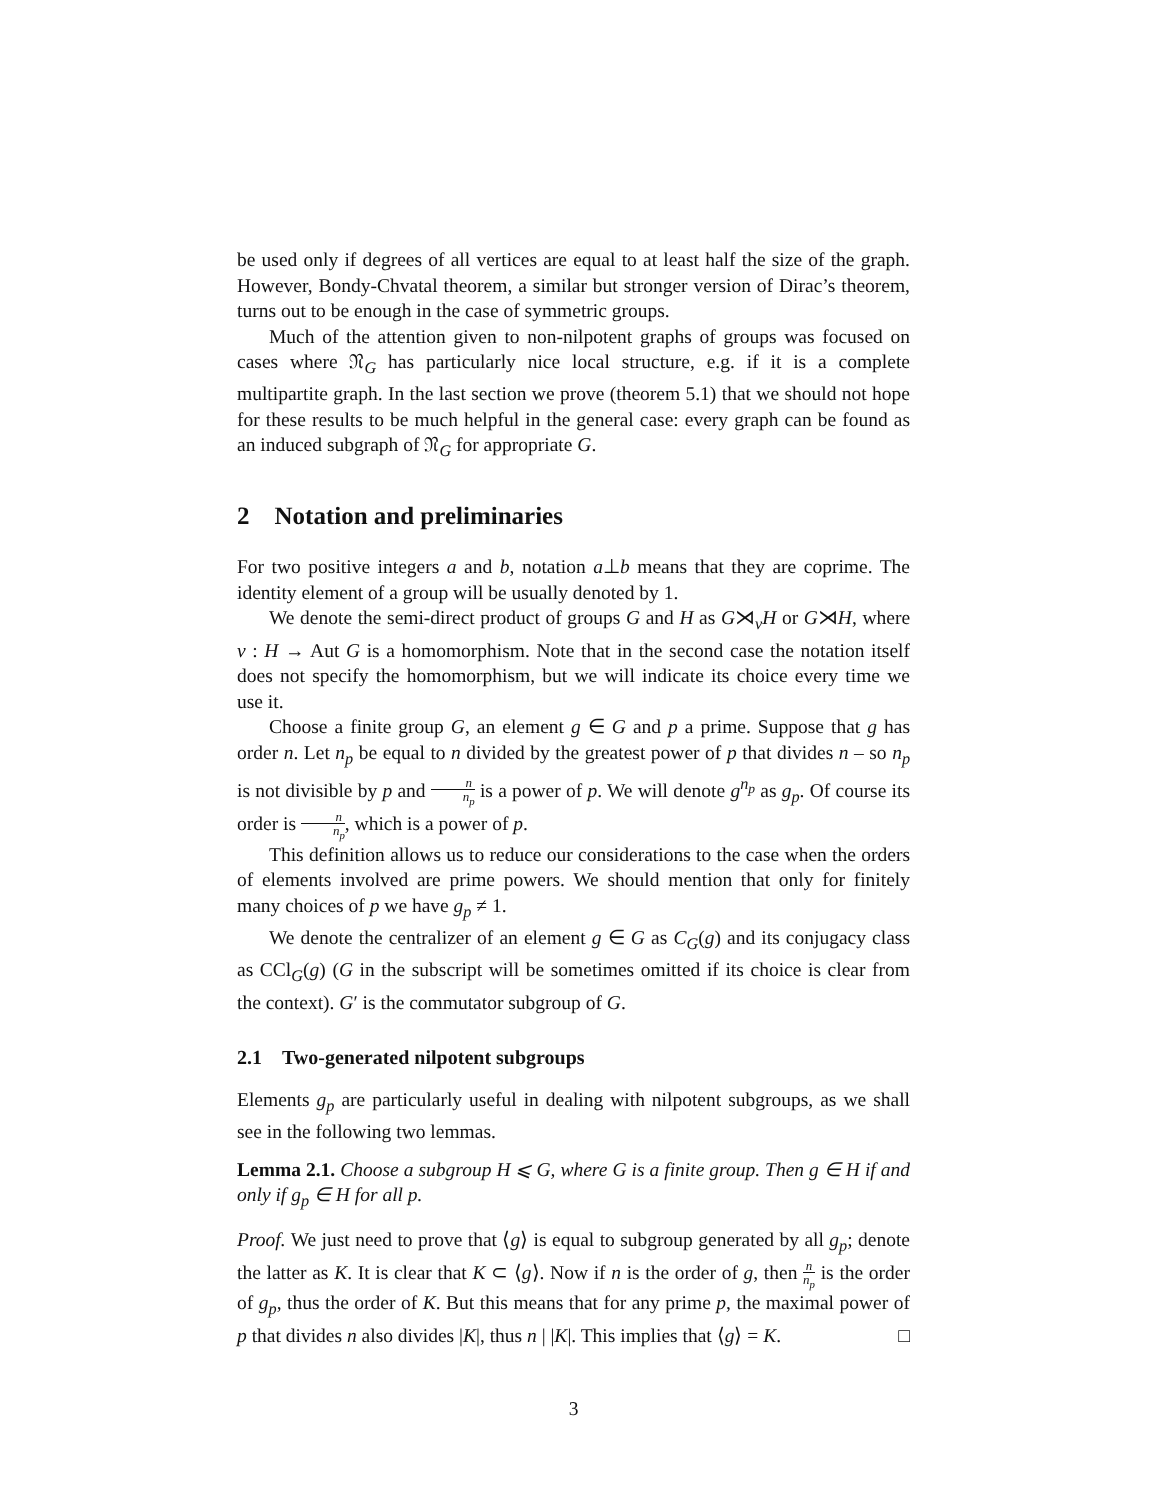be used only if degrees of all vertices are equal to at least half the size of the graph. However, Bondy-Chvatal theorem, a similar but stronger version of Dirac’s theorem, turns out to be enough in the case of symmetric groups.
Much of the attention given to non-nilpotent graphs of groups was focused on cases where 𝔑<sub>G</sub> has particularly nice local structure, e.g. if it is a complete multipartite graph. In the last section we prove (theorem 5.1) that we should not hope for these results to be much helpful in the general case: every graph can be found as an induced subgraph of 𝔑<sub>G</sub> for appropriate G.
2 Notation and preliminaries
For two positive integers a and b, notation a⊥b means that they are coprime. The identity element of a group will be usually denoted by 1.
We denote the semi-direct product of groups G and H as G⋊<sub>ν</sub>H or G⋊H, where ν : H → Aut G is a homomorphism. Note that in the second case the notation itself does not specify the homomorphism, but we will indicate its choice every time we use it.
Choose a finite group G, an element g ∈ G and p a prime. Suppose that g has order n. Let n<sub>p</sub> be equal to n divided by the greatest power of p that divides n – so n<sub>p</sub> is not divisible by p and n n<sub>p</sub> is a power of p. We will denote g<sup>n<sub>p</sub></sup> as g<sub>p</sub>. Of course its order is n n<sub>p</sub>, which is a power of p.
This definition allows us to reduce our considerations to the case when the orders of elements involved are prime powers. We should mention that only for finitely many choices of p we have g<sub>p</sub> ≠ 1.
We denote the centralizer of an element g ∈ G as C<sub>G</sub>(g) and its conjugacy class as CCl<sub>G</sub>(g) (G in the subscript will be sometimes omitted if its choice is clear from the context). G′ is the commutator subgroup of G.
2.1 Two-generated nilpotent subgroups
Elements g<sub>p</sub> are particularly useful in dealing with nilpotent subgroups, as we shall see in the following two lemmas.
Lemma 2.1. Choose a subgroup H ⩽ G, where G is a finite group. Then g ∈ H if and only if g<sub>p</sub> ∈ H for all p.
Proof. We just need to prove that ⟨g⟩ is equal to subgroup generated by all g<sub>p</sub>; denote the latter as K. It is clear that K ⊂ ⟨g⟩. Now if n is the order of g, then n n<sub>p</sub> is the order of g<sub>p</sub>, thus the order of K. But this means that for any prime p, the maximal power of p that divides n also divides |K|, thus n | |K|. This implies that ⟨g⟩ = K. □
3